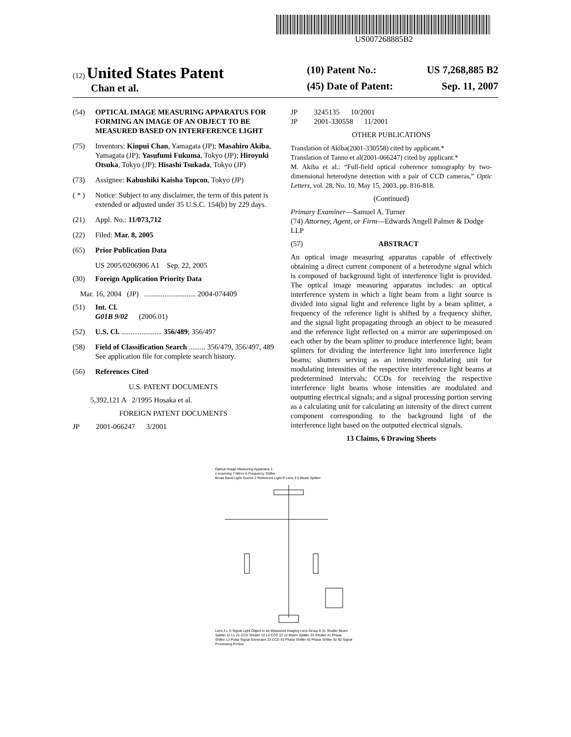US007268885B2
(12) United States Patent
Chan et al.
(10) Patent No.: US 7,268,885 B2
(45) Date of Patent: Sep. 11, 2007
(54) OPTICAL IMAGE MEASURING APPARATUS FOR FORMING AN IMAGE OF AN OBJECT TO BE MEASURED BASED ON INTERFERENCE LIGHT
(75) Inventors: Kinpui Chan, Yamagata (JP); Masahiro Akiba, Yamagata (JP); Yasufumi Fukuma, Tokyo (JP); Hiroyuki Otsuka, Tokyo (JP); Hisashi Tsukada, Tokyo (JP)
(73) Assignee: Kabushiki Kaisha Topcon, Tokyo (JP)
( * ) Notice: Subject to any disclaimer, the term of this patent is extended or adjusted under 35 U.S.C. 154(b) by 229 days.
(21) Appl. No.: 11/073,712
(22) Filed: Mar. 8, 2005
(65) Prior Publication Data
US 2005/0206906 A1 Sep. 22, 2005
(30) Foreign Application Priority Data
Mar. 16, 2004 (JP) ............................ 2004-074409
(51) Int. Cl.
G01B 9/02 (2006.01)
(52) U.S. Cl. ...................... 356/489; 356/497
(58) Field of Classification Search ......... 356/479, 356/497, 489
See application file for complete search history.
(56) References Cited
U.S. PATENT DOCUMENTS
5,392,121 A 2/1995 Hosaka et al.
FOREIGN PATENT DOCUMENTS
JP 2001-066247 3/2001
JP 3245135 10/2001
JP 2001-330558 11/2001
OTHER PUBLICATIONS
Translation of Akiba(2001-330558) cited by applicant.*
Translation of Tanno et al(2001-066247) cited by applicant.*
M. Akiba et al.: “Full-field optical coherence tomography by two-dimensional heterodyne detection with a pair of CCD cameras,” Optic Letters, vol. 28, No. 10, May 15, 2003, pp. 816-818.
(Continued)
Primary Examiner—Samuel A. Turner
(74) Attorney, Agent, or Firm—Edwards Angell Palmer & Dodge LLP
(57) ABSTRACT
An optical image measuring apparatus capable of effectively obtaining a direct current component of a heterodyne signal which is composed of background light of interference light is provided. The optical image measuring apparatus includes: an optical interference system in which a light beam from a light source is divided into signal light and reference light by a beam splitter, a frequency of the reference light is shifted by a frequency shifter, and the signal light propagating through an object to be measured and the reference light reflected on a mirror are superimposed on each other by the beam splitter to produce interference light; beam splitters for dividing the interference light into interference light beams; shutters serving as an intensity modulating unit for modulating intensities of the respective interference light beams at predetermined intervals; CCDs for receiving the respective interference light beams whose intensities are modulated and outputting electrical signals; and a signal processing portion serving as a calculating unit for calculating an intensity of the direct current component corresponding to the background light of the interference light based on the outputted electrical signals.
13 Claims, 6 Drawing Sheets
Optical Image Measuring Apparatus 1
z-scanning 7 Mirror 6 Frequency Shifter
Broad Band Light Source 2 Reference Light R Lens 3 5 Beam Splitter
Lens 4 L S Signal Light Object to be Measured Imaging Lens Group 8 31 Shutter Beam Splitter 11 L1 21 CCD Shutter 32 L2 CCD 22 12 Beam Splitter 33 Shutter 41 Phase Shifter L3 Pulse Signal Generator 23 CCD 43 Phase Shifter 42 Phase Shifter 50 60 Signal Processing Portion